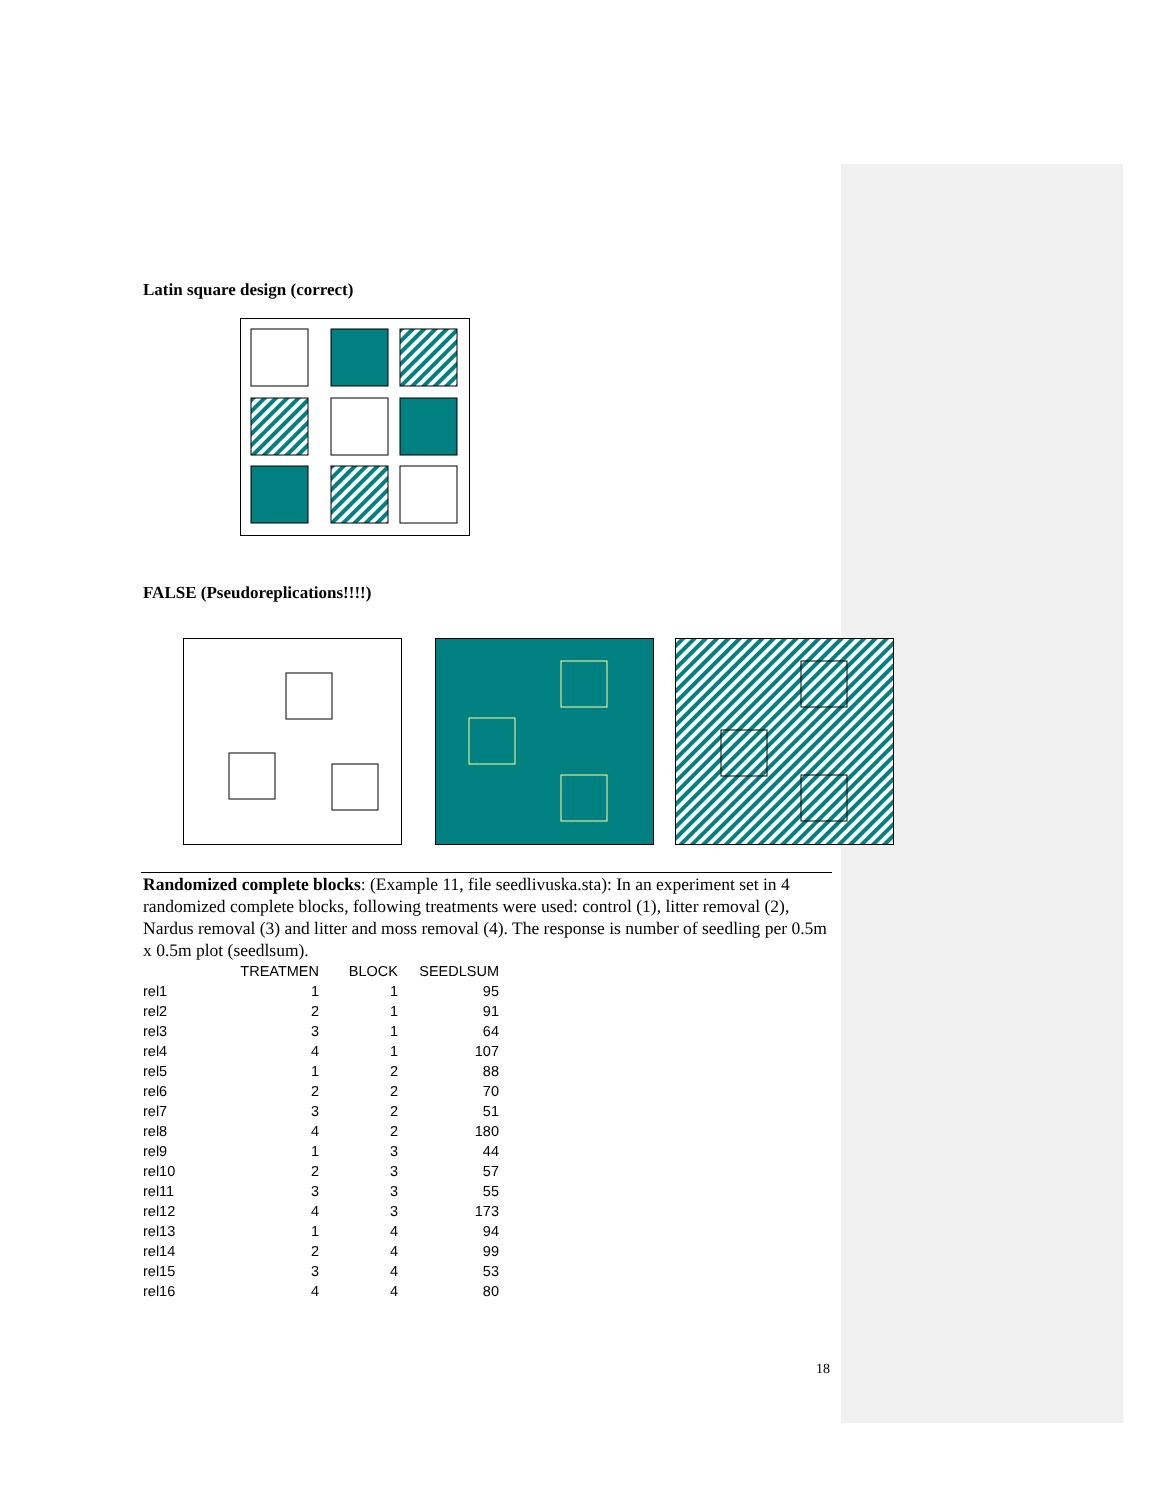Latin square design (correct)
FALSE (Pseudoreplications!!!!)
Randomized complete blocks: (Example 11, file seedlivuska.sta): In an experiment set in 4 randomized complete blocks, following treatments were used: control (1), litter removal (2), Nardus removal (3) and litter and moss removal (4). The response is number of seedling per 0.5m x 0.5m plot (seedlsum).
| | | TREATMEN | BLOCK | SEEDLSUM |
| --- | --- | --- | --- | --- |
| rel1 | | 1 | 1 | 95 |
| rel2 | | 2 | 1 | 91 |
| rel3 | | 3 | 1 | 64 |
| rel4 | | 4 | 1 | 107 |
| rel5 | | 1 | 2 | 88 |
| rel6 | | 2 | 2 | 70 |
| rel7 | | 3 | 2 | 51 |
| rel8 | | 4 | 2 | 180 |
| rel9 | | 1 | 3 | 44 |
| rel10 | | 2 | 3 | 57 |
| rel11 | | 3 | 3 | 55 |
| rel12 | | 4 | 3 | 173 |
| rel13 | | 1 | 4 | 94 |
| rel14 | | 2 | 4 | 99 |
| rel15 | | 3 | 4 | 53 |
| rel16 | | 4 | 4 | 80 |
18